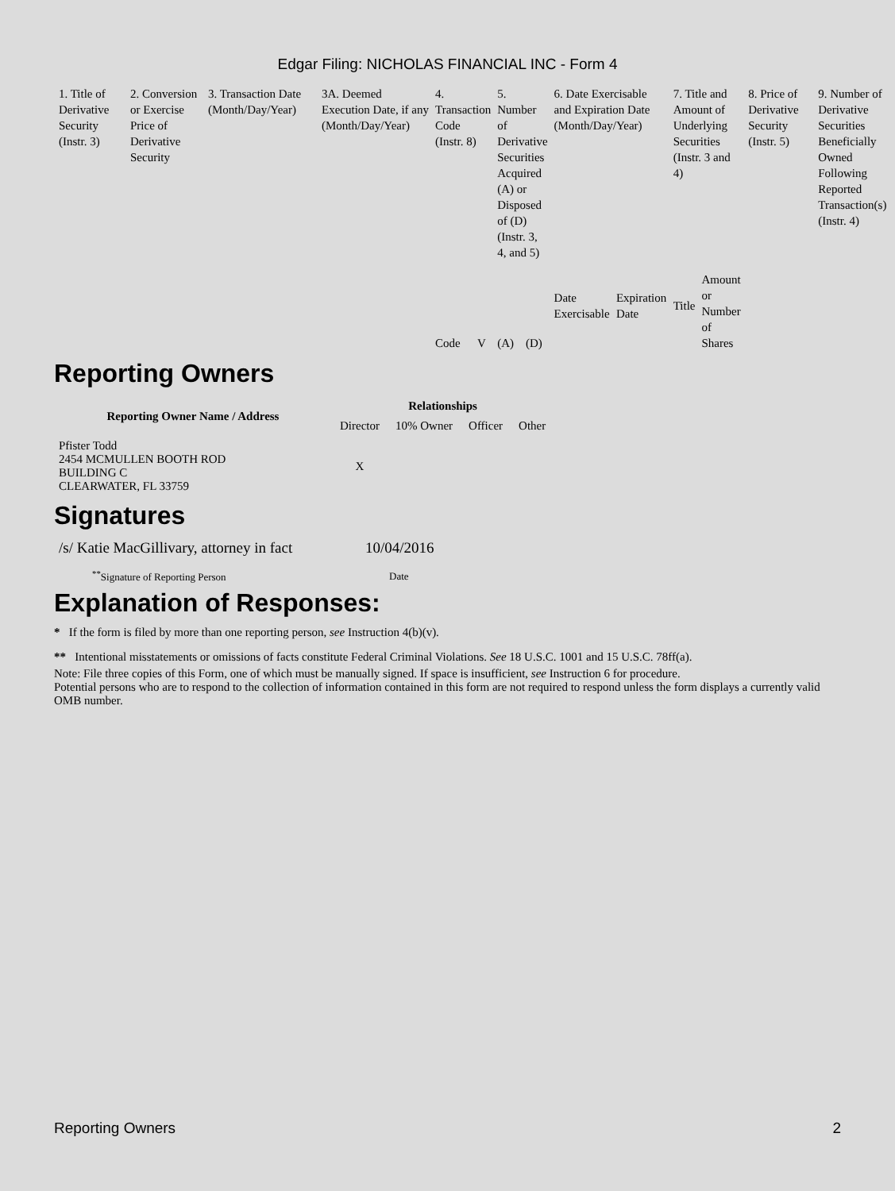Edgar Filing: NICHOLAS FINANCIAL INC - Form 4
| 1. Title of Derivative Security (Instr. 3) | 2. Conversion or Exercise Price of Derivative Security | 3. Transaction Date (Month/Day/Year) | 3A. Deemed Execution Date, if any (Month/Day/Year) | 4. Transaction Code (Instr. 8) | | 5. Number of Derivative Securities Acquired (A) or Disposed of (D) (Instr. 3, 4, and 5) | | 6. Date Exercisable and Expiration Date (Month/Day/Year) | | 7. Title and Amount of Underlying Securities (Instr. 3 and 4) | | 8. Price of Derivative Security (Instr. 5) | 9. Number of Derivative Securities Beneficially Owned Following Reported Transaction(s) (Instr. 4) |
| | | | | Code | V | (A) | (D) | Date Exercisable | Expiration Date | Title | Amount or Number of Shares | | |
Reporting Owners
| Reporting Owner Name / Address | Relationships | | | |
| --- | --- | --- | --- | --- |
| | Director | 10% Owner | Officer | Other |
| Pfister Todd 2454 MCMULLEN BOOTH ROD BUILDING C CLEARWATER, FL 33759 | X | | | |
Signatures
| /s/ Katie MacGillivary, attorney in fact | 10/04/2016 |
| <sup>**</sup> Signature of Reporting Person | Date |
Explanation of Responses:
* If the form is filed by more than one reporting person, see Instruction 4(b)(v).
** Intentional misstatements or omissions of facts constitute Federal Criminal Violations. See 18 U.S.C. 1001 and 15 U.S.C. 78ff(a).
Note: File three copies of this Form, one of which must be manually signed. If space is insufficient, see Instruction 6 for procedure.
Potential persons who are to respond to the collection of information contained in this form are not required to respond unless the form displays a currently valid OMB number.
Reporting Owners 2